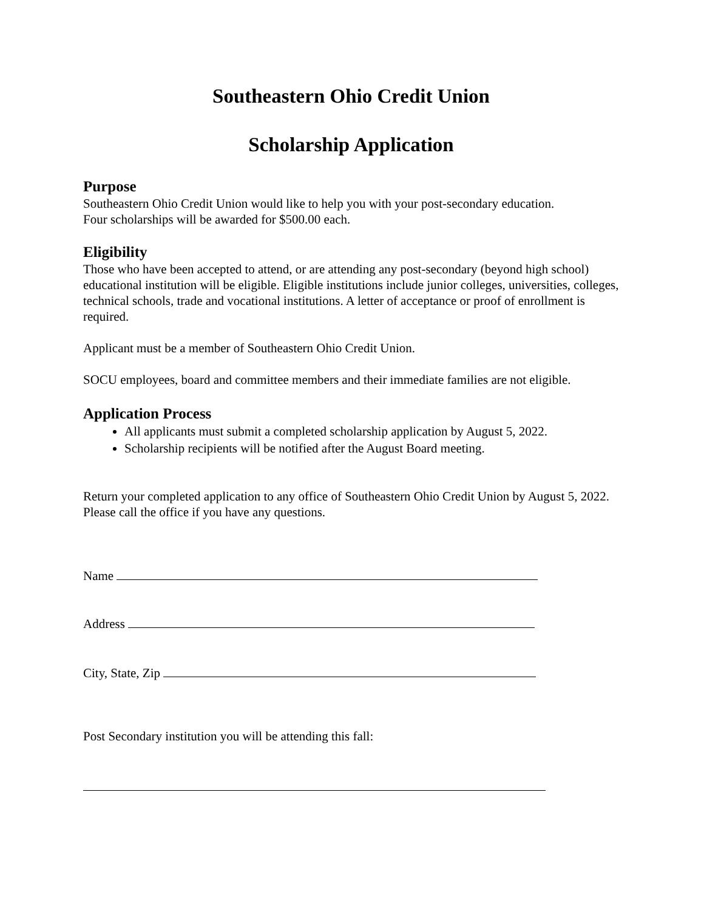Southeastern Ohio Credit Union
Scholarship Application
Purpose
Southeastern Ohio Credit Union would like to help you with your post-secondary education.
Four scholarships will be awarded for $500.00 each.
Eligibility
Those who have been accepted to attend, or are attending any post-secondary (beyond high school) educational institution will be eligible. Eligible institutions include junior colleges, universities, colleges, technical schools, trade and vocational institutions. A letter of acceptance or proof of enrollment is required.
Applicant must be a member of Southeastern Ohio Credit Union.
SOCU employees, board and committee members and their immediate families are not eligible.
Application Process
All applicants must submit a completed scholarship application by August 5, 2022.
Scholarship recipients will be notified after the August Board meeting.
Return your completed application to any office of Southeastern Ohio Credit Union by August 5, 2022. Please call the office if you have any questions.
Name
Address
City, State, Zip
Post Secondary institution you will be attending this fall: